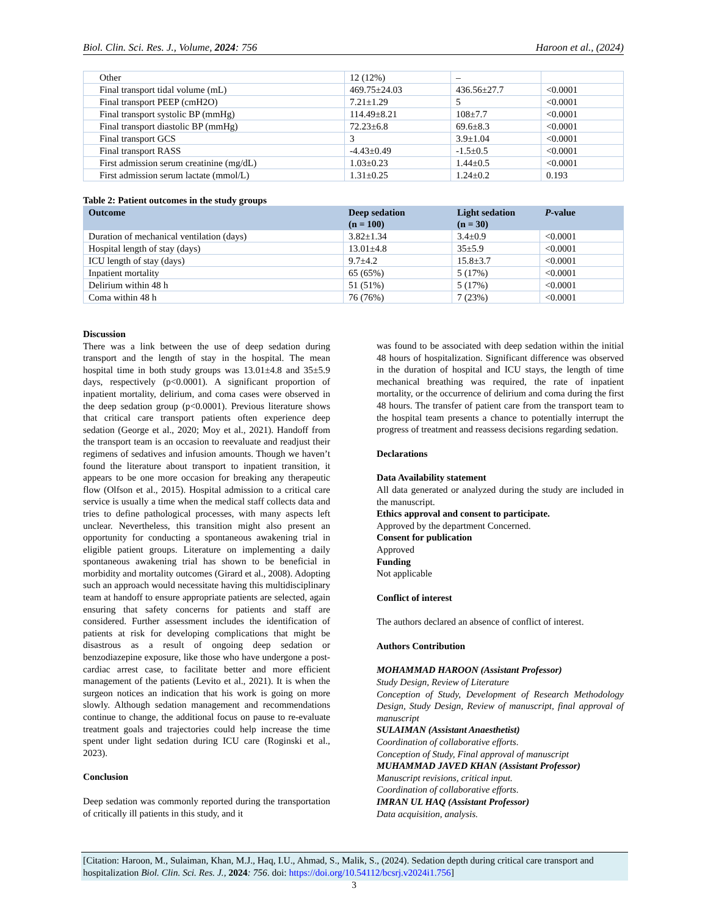Biol. Clin. Sci. Res. J., Volume, 2024: 756 Haroon et al., (2024)
| Other | 12 (12%) | – | |
| Final transport tidal volume (mL) | 469.75±24.03 | 436.56±27.7 | <0.0001 |
| Final transport PEEP (cmH2O) | 7.21±1.29 | 5 | <0.0001 |
| Final transport systolic BP (mmHg) | 114.49±8.21 | 108±7.7 | <0.0001 |
| Final transport diastolic BP (mmHg) | 72.23±6.8 | 69.6±8.3 | <0.0001 |
| Final transport GCS | 3 | 3.9±1.04 | <0.0001 |
| Final transport RASS | -4.43±0.49 | -1.5±0.5 | <0.0001 |
| First admission serum creatinine (mg/dL) | 1.03±0.23 | 1.44±0.5 | <0.0001 |
| First admission serum lactate (mmol/L) | 1.31±0.25 | 1.24±0.2 | 0.193 |
Table 2: Patient outcomes in the study groups
| Outcome | Deep sedation (n = 100) | Light sedation (n = 30) | P -value |
| --- | --- | --- | --- |
| Duration of mechanical ventilation (days) | 3.82±1.34 | 3.4±0.9 | <0.0001 |
| Hospital length of stay (days) | 13.01±4.8 | 35±5.9 | <0.0001 |
| ICU length of stay (days) | 9.7±4.2 | 15.8±3.7 | <0.0001 |
| Inpatient mortality | 65 (65%) | 5 (17%) | <0.0001 |
| Delirium within 48 h | 51 (51%) | 5 (17%) | <0.0001 |
| Coma within 48 h | 76 (76%) | 7 (23%) | <0.0001 |
Discussion
There was a link between the use of deep sedation during transport and the length of stay in the hospital. The mean hospital time in both study groups was 13.01±4.8 and 35±5.9 days, respectively (p<0.0001). A significant proportion of inpatient mortality, delirium, and coma cases were observed in the deep sedation group (p<0.0001). Previous literature shows that critical care transport patients often experience deep sedation (George et al., 2020; Moy et al., 2021). Handoff from the transport team is an occasion to reevaluate and readjust their regimens of sedatives and infusion amounts. Though we haven’t found the literature about transport to inpatient transition, it appears to be one more occasion for breaking any therapeutic flow (Olfson et al., 2015). Hospital admission to a critical care service is usually a time when the medical staff collects data and tries to define pathological processes, with many aspects left unclear. Nevertheless, this transition might also present an opportunity for conducting a spontaneous awakening trial in eligible patient groups. Literature on implementing a daily spontaneous awakening trial has shown to be beneficial in morbidity and mortality outcomes (Girard et al., 2008). Adopting such an approach would necessitate having this multidisciplinary team at handoff to ensure appropriate patients are selected, again ensuring that safety concerns for patients and staff are considered. Further assessment includes the identification of patients at risk for developing complications that might be disastrous as a result of ongoing deep sedation or benzodiazepine exposure, like those who have undergone a post-cardiac arrest case, to facilitate better and more efficient management of the patients (Levito et al., 2021). It is when the surgeon notices an indication that his work is going on more slowly. Although sedation management and recommendations continue to change, the additional focus on pause to re-evaluate treatment goals and trajectories could help increase the time spent under light sedation during ICU care (Roginski et al., 2023).
Conclusion
Deep sedation was commonly reported during the transportation of critically ill patients in this study, and it
was found to be associated with deep sedation within the initial 48 hours of hospitalization. Significant difference was observed in the duration of hospital and ICU stays, the length of time mechanical breathing was required, the rate of inpatient mortality, or the occurrence of delirium and coma during the first 48 hours. The transfer of patient care from the transport team to the hospital team presents a chance to potentially interrupt the progress of treatment and reassess decisions regarding sedation.
Declarations
Data Availability statement
All data generated or analyzed during the study are included in the manuscript.
Ethics approval and consent to participate.
Approved by the department Concerned.
Consent for publication
Approved
Funding
Not applicable
Conflict of interest
The authors declared an absence of conflict of interest.
Authors Contribution
MOHAMMAD HAROON (Assistant Professor)
Study Design, Review of Literature
Conception of Study, Development of Research Methodology Design, Study Design, Review of manuscript, final approval of manuscript
SULAIMAN (Assistant Anaesthetist)
Coordination of collaborative efforts.
Conception of Study, Final approval of manuscript
MUHAMMAD JAVED KHAN (Assistant Professor)
Manuscript revisions, critical input.
Coordination of collaborative efforts.
IMRAN UL HAQ (Assistant Professor)
Data acquisition, analysis.
[Citation: Haroon, M., Sulaiman, Khan, M.J., Haq, I.U., Ahmad, S., Malik, S., (2024). Sedation depth during critical care transport and hospitalization Biol. Clin. Sci. Res. J., 2024: 756. doi: https://doi.org/10.54112/bcsrj.v2024i1.756]
3